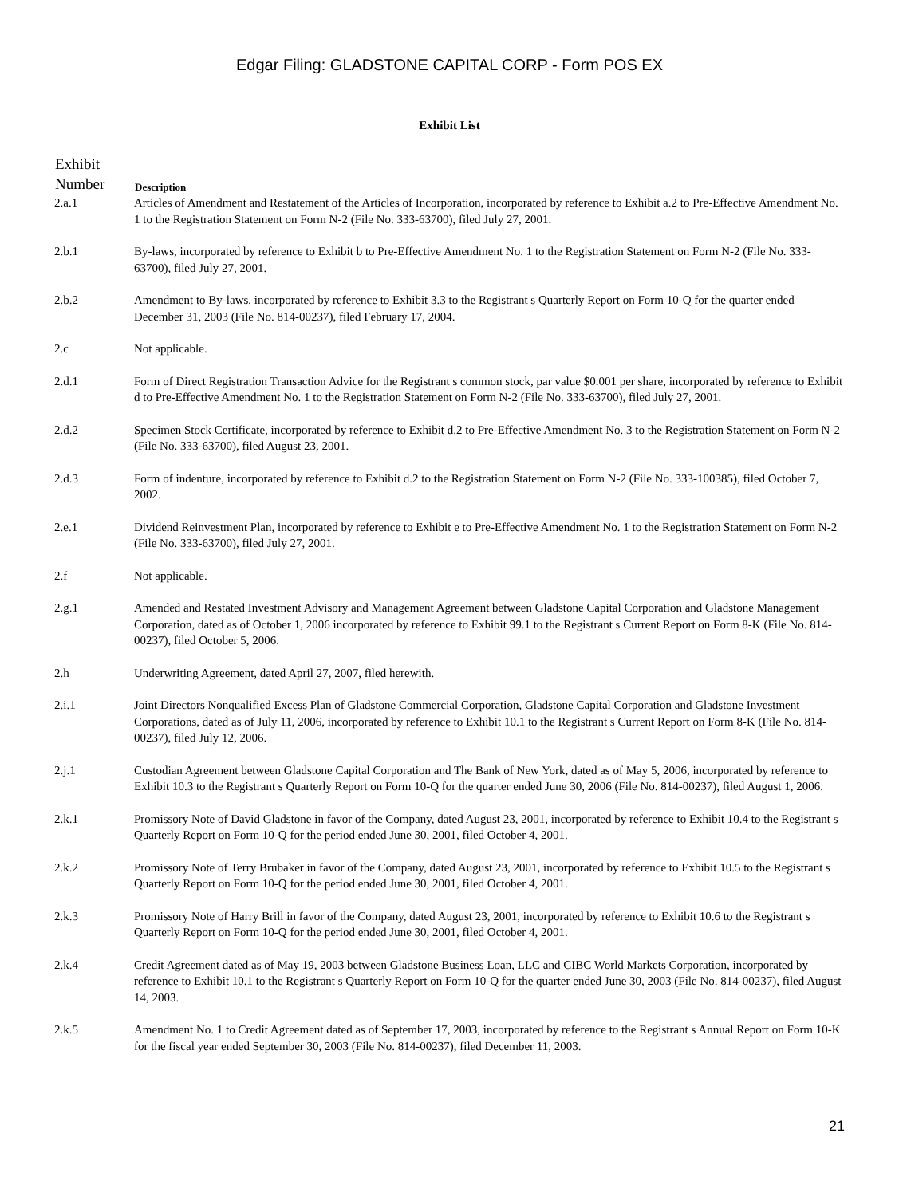Edgar Filing: GLADSTONE CAPITAL CORP - Form POS EX
Exhibit List
| Exhibit Number | Description |
| --- | --- |
| 2.a.1 | Articles of Amendment and Restatement of the Articles of Incorporation, incorporated by reference to Exhibit a.2 to Pre-Effective Amendment No. 1 to the Registration Statement on Form N-2 (File No. 333-63700), filed July 27, 2001. |
| 2.b.1 | By-laws, incorporated by reference to Exhibit b to Pre-Effective Amendment No. 1 to the Registration Statement on Form N-2 (File No. 333-63700), filed July 27, 2001. |
| 2.b.2 | Amendment to By-laws, incorporated by reference to Exhibit 3.3 to the Registrant s Quarterly Report on Form 10-Q for the quarter ended December 31, 2003 (File No. 814-00237), filed February 17, 2004. |
| 2.c | Not applicable. |
| 2.d.1 | Form of Direct Registration Transaction Advice for the Registrant s common stock, par value $0.001 per share, incorporated by reference to Exhibit d to Pre-Effective Amendment No. 1 to the Registration Statement on Form N-2 (File No. 333-63700), filed July 27, 2001. |
| 2.d.2 | Specimen Stock Certificate, incorporated by reference to Exhibit d.2 to Pre-Effective Amendment No. 3 to the Registration Statement on Form N-2 (File No. 333-63700), filed August 23, 2001. |
| 2.d.3 | Form of indenture, incorporated by reference to Exhibit d.2 to the Registration Statement on Form N-2 (File No. 333-100385), filed October 7, 2002. |
| 2.e.1 | Dividend Reinvestment Plan, incorporated by reference to Exhibit e to Pre-Effective Amendment No. 1 to the Registration Statement on Form N-2 (File No. 333-63700), filed July 27, 2001. |
| 2.f | Not applicable. |
| 2.g.1 | Amended and Restated Investment Advisory and Management Agreement between Gladstone Capital Corporation and Gladstone Management Corporation, dated as of October 1, 2006 incorporated by reference to Exhibit 99.1 to the Registrant s Current Report on Form 8-K (File No. 814-00237), filed October 5, 2006. |
| 2.h | Underwriting Agreement, dated April 27, 2007, filed herewith. |
| 2.i.1 | Joint Directors Nonqualified Excess Plan of Gladstone Commercial Corporation, Gladstone Capital Corporation and Gladstone Investment Corporations, dated as of July 11, 2006, incorporated by reference to Exhibit 10.1 to the Registrant s Current Report on Form 8-K (File No. 814-00237), filed July 12, 2006. |
| 2.j.1 | Custodian Agreement between Gladstone Capital Corporation and The Bank of New York, dated as of May 5, 2006, incorporated by reference to Exhibit 10.3 to the Registrant s Quarterly Report on Form 10-Q for the quarter ended June 30, 2006 (File No. 814-00237), filed August 1, 2006. |
| 2.k.1 | Promissory Note of David Gladstone in favor of the Company, dated August 23, 2001, incorporated by reference to Exhibit 10.4 to the Registrant s Quarterly Report on Form 10-Q for the period ended June 30, 2001, filed October 4, 2001. |
| 2.k.2 | Promissory Note of Terry Brubaker in favor of the Company, dated August 23, 2001, incorporated by reference to Exhibit 10.5 to the Registrant s Quarterly Report on Form 10-Q for the period ended June 30, 2001, filed October 4, 2001. |
| 2.k.3 | Promissory Note of Harry Brill in favor of the Company, dated August 23, 2001, incorporated by reference to Exhibit 10.6 to the Registrant s Quarterly Report on Form 10-Q for the period ended June 30, 2001, filed October 4, 2001. |
| 2.k.4 | Credit Agreement dated as of May 19, 2003 between Gladstone Business Loan, LLC and CIBC World Markets Corporation, incorporated by reference to Exhibit 10.1 to the Registrant s Quarterly Report on Form 10-Q for the quarter ended June 30, 2003 (File No. 814-00237), filed August 14, 2003. |
| 2.k.5 | Amendment No. 1 to Credit Agreement dated as of September 17, 2003, incorporated by reference to the Registrant s Annual Report on Form 10-K for the fiscal year ended September 30, 2003 (File No. 814-00237), filed December 11, 2003. |
21